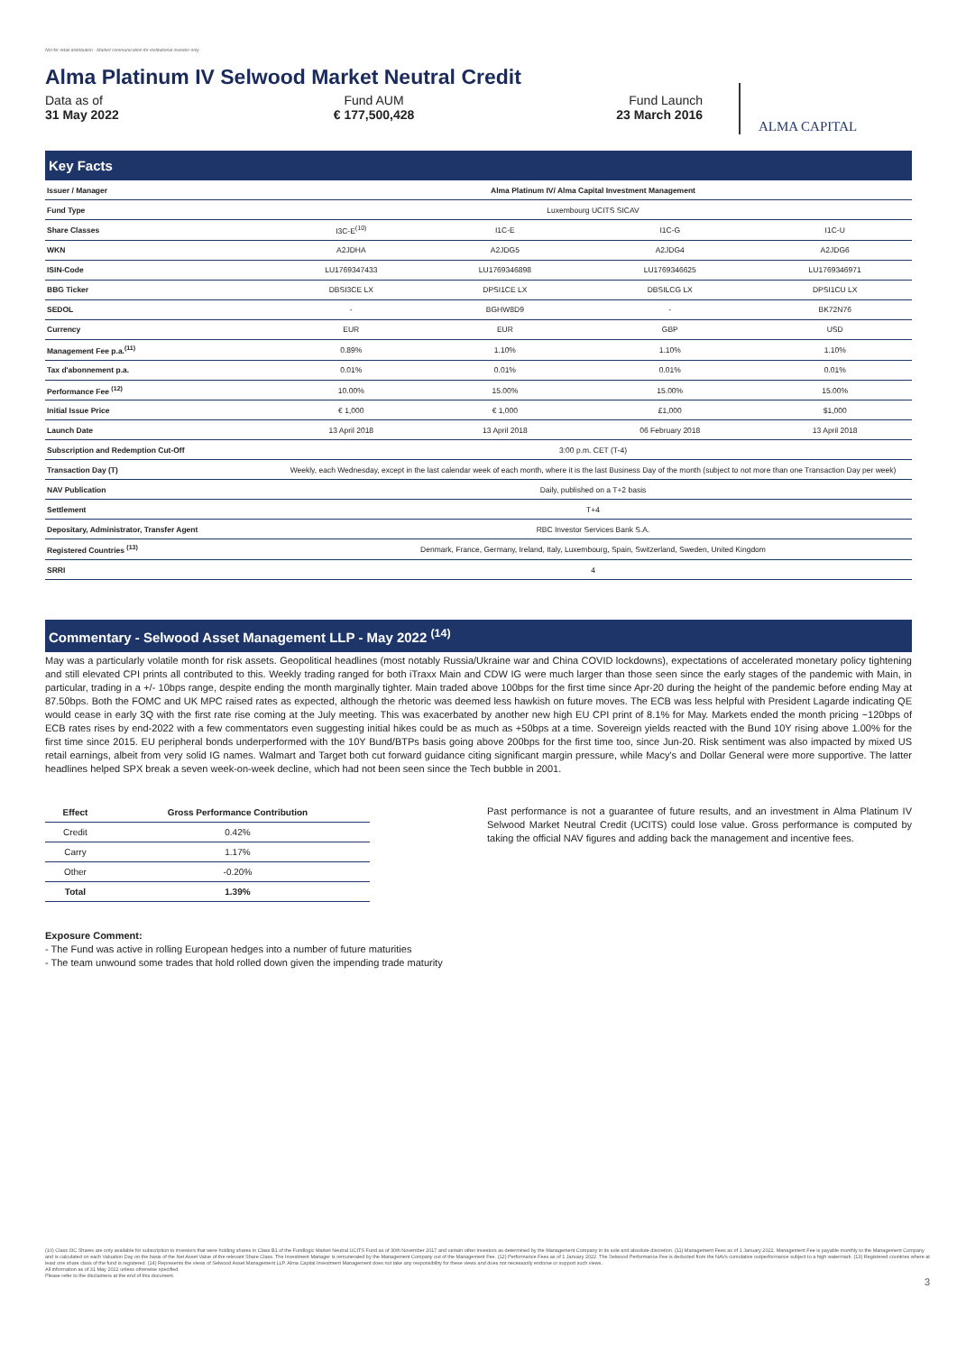Not for retail distribution - Market communication for institutional investor only
Alma Platinum IV Selwood Market Neutral Credit
Data as of
31 May 2022
Fund AUM
€ 177,500,428
Fund Launch
23 March 2016
ALMA CAPITAL
Key Facts
| Issuer / Manager | Alma Platinum IV/ Alma Capital Investment Management | | | |
| Fund Type | Luxembourg UCITS SICAV | | | |
| Share Classes | I3C-E<sup>(10)</sup> | I1C-E | I1C-G | I1C-U |
| WKN | A2JDHA | A2JDG5 | A2JDG4 | A2JDG6 |
| ISIN-Code | LU1769347433 | LU1769346898 | LU1769346625 | LU1769346971 |
| BBG Ticker | DBSI3CE LX | DPSI1CE LX | DBSILCG LX | DPSI1CU LX |
| SEDOL | - | BGHW8D9 | - | BK72N76 |
| Currency | EUR | EUR | GBP | USD |
| Management Fee p.a.<sup>(11)</sup> | 0.89% | 1.10% | 1.10% | 1.10% |
| Tax d'abonnement p.a. | 0.01% | 0.01% | 0.01% | 0.01% |
| Performance Fee <sup>(12)</sup> | 10.00% | 15.00% | 15.00% | 15.00% |
| Initial Issue Price | € 1,000 | € 1,000 | £1,000 | $1,000 |
| Launch Date | 13 April 2018 | 13 April 2018 | 06 February 2018 | 13 April 2018 |
| Subscription and Redemption Cut-Off | 3:00 p.m. CET (T-4) | | | |
| Transaction Day (T) | Weekly, each Wednesday, except in the last calendar week of each month, where it is the last Business Day of the month (subject to not more than one Transaction Day per week) | | | |
| NAV Publication | Daily, published on a T+2 basis | | | |
| Settlement | T+4 | | | |
| Depositary, Administrator, Transfer Agent | RBC Investor Services Bank S.A. | | | |
| Registered Countries <sup>(13)</sup> | Denmark, France, Germany, Ireland, Italy, Luxembourg, Spain, Switzerland, Sweden, United Kingdom | | | |
| SRRI | 4 | | | |
Commentary - Selwood Asset Management LLP - May 2022 <sup>(14)</sup>
May was a particularly volatile month for risk assets. Geopolitical headlines (most notably Russia/Ukraine war and China COVID lockdowns), expectations of accelerated monetary policy tightening and still elevated CPI prints all contributed to this. Weekly trading ranged for both iTraxx Main and CDW IG were much larger than those seen since the early stages of the pandemic with Main, in particular, trading in a +/- 10bps range, despite ending the month marginally tighter. Main traded above 100bps for the first time since Apr-20 during the height of the pandemic before ending May at 87.50bps. Both the FOMC and UK MPC raised rates as expected, although the rhetoric was deemed less hawkish on future moves. The ECB was less helpful with President Lagarde indicating QE would cease in early 3Q with the first rate rise coming at the July meeting. This was exacerbated by another new high EU CPI print of 8.1% for May. Markets ended the month pricing ~120bps of ECB rates rises by end-2022 with a few commentators even suggesting initial hikes could be as much as +50bps at a time. Sovereign yields reacted with the Bund 10Y rising above 1.00% for the first time since 2015. EU peripheral bonds underperformed with the 10Y Bund/BTPs basis going above 200bps for the first time too, since Jun-20. Risk sentiment was also impacted by mixed US retail earnings, albeit from very solid IG names. Walmart and Target both cut forward guidance citing significant margin pressure, while Macy's and Dollar General were more supportive. The latter headlines helped SPX break a seven week-on-week decline, which had not been seen since the Tech bubble in 2001.
| Effect | Gross Performance Contribution |
| --- | --- |
| Credit | 0.42% |
| Carry | 1.17% |
| Other | -0.20% |
| Total | 1.39% |
Past performance is not a guarantee of future results, and an investment in Alma Platinum IV Selwood Market Neutral Credit (UCITS) could lose value. Gross performance is computed by taking the official NAV figures and adding back the management and incentive fees.
Exposure Comment:
- The Fund was active in rolling European hedges into a number of future maturities
- The team unwound some trades that hold rolled down given the impending trade maturity
(10) Class I3C Shares are only available for subscription to investors that were holding shares in Class B1 of the Fundlogic Market Neutral UCITS Fund as of 30th November 2017 and certain other investors as determined by the Management Company in its sole and absolute discretion. (11) Management Fees as of 1 January 2022. Management Fee is payable monthly to the Management Company and is calculated on each Valuation Day on the basis of the Net Asset Value of the relevant Share Class. The Investment Manager is remunerated by the Management Company out of the Management Fee. (12) Performance Fees as of 1 January 2022. The Selwood Performance Fee is deducted from the NAVs cumulative outperformance subject to a high watermark. (13) Registered countries where at least one share class of the fund is registered. (14) Represents the views of Selwood Asset Management LLP. Alma Capital Investment Management does not take any responsibility for these views and does not necessarily endorse or support such views.
All information as of 31 May 2022 unless otherwise specified.
Please refer to the disclaimers at the end of this document.
3